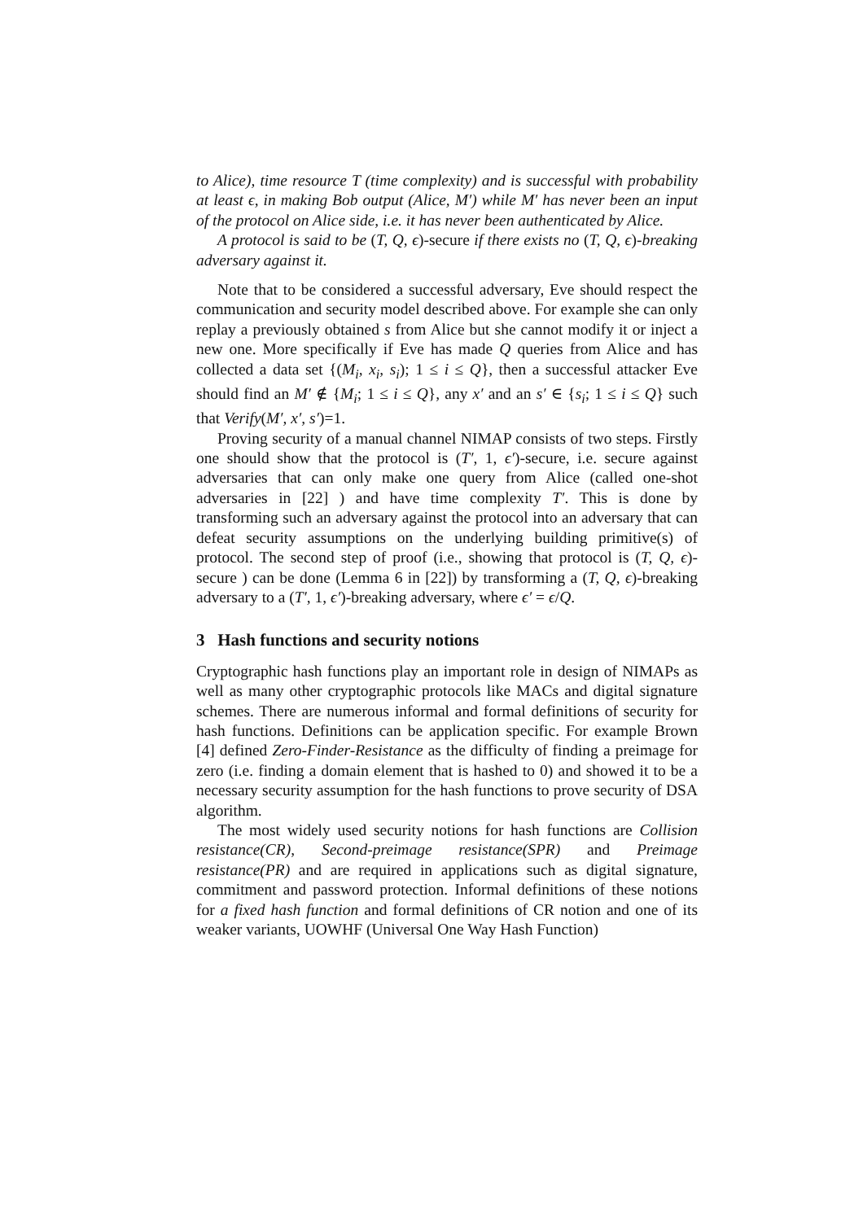to Alice), time resource T (time complexity) and is successful with probability at least ϵ, in making Bob output (Alice, M′) while M′ has never been an input of the protocol on Alice side, i.e. it has never been authenticated by Alice.
A protocol is said to be (T, Q, ϵ)-secure if there exists no (T, Q, ϵ)-breaking adversary against it.
Note that to be considered a successful adversary, Eve should respect the communication and security model described above. For example she can only replay a previously obtained s from Alice but she cannot modify it or inject a new one. More specifically if Eve has made Q queries from Alice and has collected a data set {(M<sub>i</sub>, x<sub>i</sub>, s<sub>i</sub>); 1 ≤ i ≤ Q}, then a successful attacker Eve should find an M′ ∉ {M<sub>i</sub>; 1 ≤ i ≤ Q}, any x′ and an s′ ∈ {s<sub>i</sub>; 1 ≤ i ≤ Q} such that Verify(M′, x′, s′)=1.
Proving security of a manual channel NIMAP consists of two steps. Firstly one should show that the protocol is (T′, 1, ϵ′)-secure, i.e. secure against adversaries that can only make one query from Alice (called one-shot adversaries in [22] ) and have time complexity T′. This is done by transforming such an adversary against the protocol into an adversary that can defeat security assumptions on the underlying building primitive(s) of protocol. The second step of proof (i.e., showing that protocol is (T, Q, ϵ)-secure ) can be done (Lemma 6 in [22]) by transforming a (T, Q, ϵ)-breaking adversary to a (T′, 1, ϵ′)-breaking adversary, where ϵ′ = ϵ/Q.
3 Hash functions and security notions
Cryptographic hash functions play an important role in design of NIMAPs as well as many other cryptographic protocols like MACs and digital signature schemes. There are numerous informal and formal definitions of security for hash functions. Definitions can be application specific. For example Brown [4] defined Zero-Finder-Resistance as the difficulty of finding a preimage for zero (i.e. finding a domain element that is hashed to 0) and showed it to be a necessary security assumption for the hash functions to prove security of DSA algorithm.
The most widely used security notions for hash functions are Collision resistance(CR), Second-preimage resistance(SPR) and Preimage resistance(PR) and are required in applications such as digital signature, commitment and password protection. Informal definitions of these notions for a fixed hash function and formal definitions of CR notion and one of its weaker variants, UOWHF (Universal One Way Hash Function)